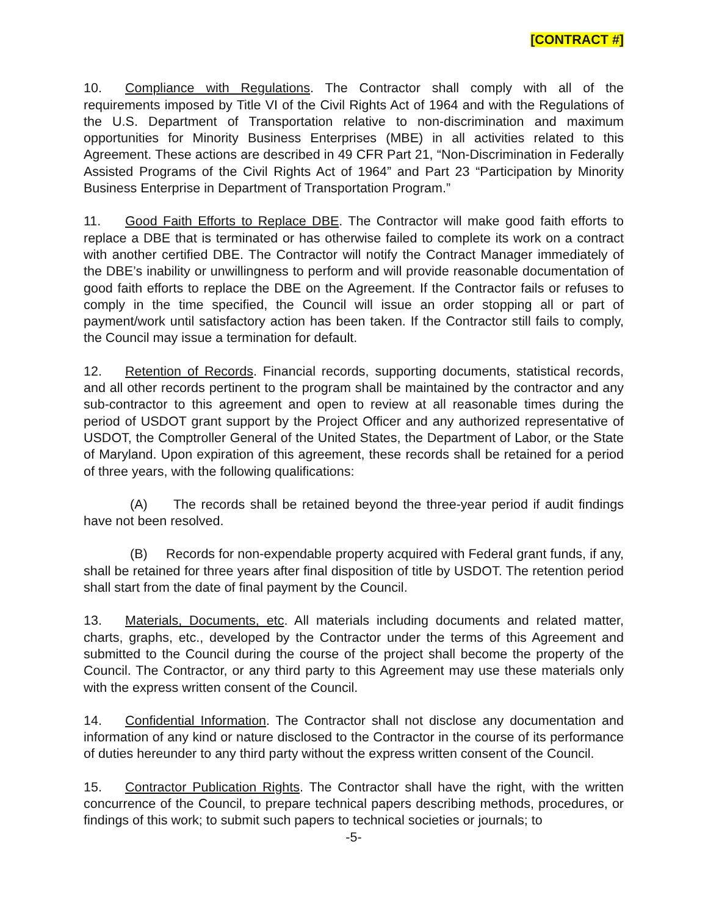[CONTRACT #]
10. Compliance with Regulations. The Contractor shall comply with all of the requirements imposed by Title VI of the Civil Rights Act of 1964 and with the Regulations of the U.S. Department of Transportation relative to non-discrimination and maximum opportunities for Minority Business Enterprises (MBE) in all activities related to this Agreement. These actions are described in 49 CFR Part 21, “Non-Discrimination in Federally Assisted Programs of the Civil Rights Act of 1964” and Part 23 “Participation by Minority Business Enterprise in Department of Transportation Program.”
11. Good Faith Efforts to Replace DBE. The Contractor will make good faith efforts to replace a DBE that is terminated or has otherwise failed to complete its work on a contract with another certified DBE. The Contractor will notify the Contract Manager immediately of the DBE’s inability or unwillingness to perform and will provide reasonable documentation of good faith efforts to replace the DBE on the Agreement. If the Contractor fails or refuses to comply in the time specified, the Council will issue an order stopping all or part of payment/work until satisfactory action has been taken. If the Contractor still fails to comply, the Council may issue a termination for default.
12. Retention of Records. Financial records, supporting documents, statistical records, and all other records pertinent to the program shall be maintained by the contractor and any sub-contractor to this agreement and open to review at all reasonable times during the period of USDOT grant support by the Project Officer and any authorized representative of USDOT, the Comptroller General of the United States, the Department of Labor, or the State of Maryland. Upon expiration of this agreement, these records shall be retained for a period of three years, with the following qualifications:
(A) The records shall be retained beyond the three-year period if audit findings have not been resolved.
(B) Records for non-expendable property acquired with Federal grant funds, if any, shall be retained for three years after final disposition of title by USDOT. The retention period shall start from the date of final payment by the Council.
13. Materials, Documents, etc. All materials including documents and related matter, charts, graphs, etc., developed by the Contractor under the terms of this Agreement and submitted to the Council during the course of the project shall become the property of the Council. The Contractor, or any third party to this Agreement may use these materials only with the express written consent of the Council.
14. Confidential Information. The Contractor shall not disclose any documentation and information of any kind or nature disclosed to the Contractor in the course of its performance of duties hereunder to any third party without the express written consent of the Council.
15. Contractor Publication Rights. The Contractor shall have the right, with the written concurrence of the Council, to prepare technical papers describing methods, procedures, or findings of this work; to submit such papers to technical societies or journals; to
-5-